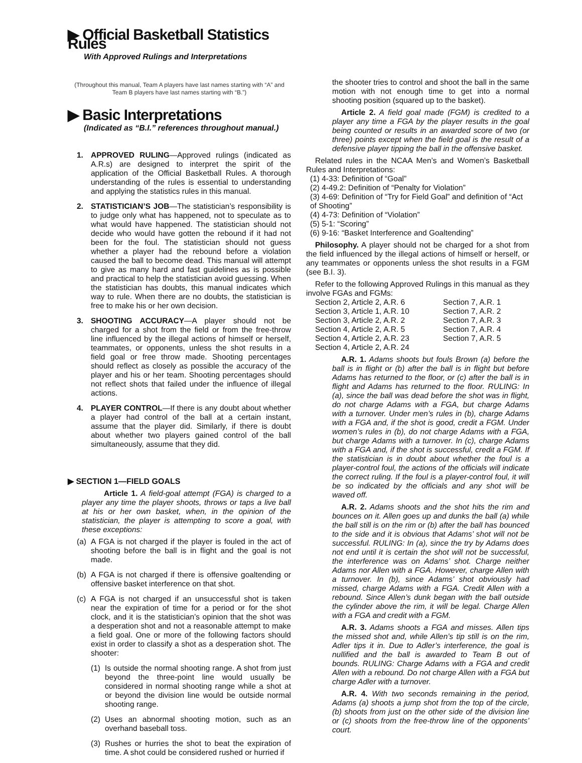▶ Official Basketball Statistics Rules
With Approved Rulings and Interpretations
(Throughout this manual, Team A players have last names starting with “A” and Team B players have last names starting with “B.”)
▶ Basic Interpretations
(Indicated as “B.I.” references throughout manual.)
1. APPROVED RULING—Approved rulings (indicated as A.R.s) are designed to interpret the spirit of the application of the Official Basketball Rules. A thorough understanding of the rules is essential to understanding and applying the statistics rules in this manual.
2. STATISTICIAN’S JOB—The statistician’s responsibility is to judge only what has happened, not to speculate as to what would have happened. The statistician should not decide who would have gotten the rebound if it had not been for the foul. The statistician should not guess whether a player had the rebound before a violation caused the ball to become dead. This manual will attempt to give as many hard and fast guidelines as is possible and practical to help the statistician avoid guessing. When the statistician has doubts, this manual indicates which way to rule. When there are no doubts, the statistician is free to make his or her own decision.
3. SHOOTING ACCURACY—A player should not be charged for a shot from the field or from the free-throw line influenced by the illegal actions of himself or herself, teammates, or opponents, unless the shot results in a field goal or free throw made. Shooting percentages should reflect as closely as possible the accuracy of the player and his or her team. Shooting percentages should not reflect shots that failed under the influence of illegal actions.
4. PLAYER CONTROL—If there is any doubt about whether a player had control of the ball at a certain instant, assume that the player did. Similarly, if there is doubt about whether two players gained control of the ball simultaneously, assume that they did.
▶ SECTION 1—FIELD GOALS
Article 1. A field-goal attempt (FGA) is charged to a player any time the player shoots, throws or taps a live ball at his or her own basket, when, in the opinion of the statistician, the player is attempting to score a goal, with these exceptions:
(a) A FGA is not charged if the player is fouled in the act of shooting before the ball is in flight and the goal is not made.
(b) A FGA is not charged if there is offensive goaltending or offensive basket interference on that shot.
(c) A FGA is not charged if an unsuccessful shot is taken near the expiration of time for a period or for the shot clock, and it is the statistician’s opinion that the shot was a desperation shot and not a reasonable attempt to make a field goal. One or more of the following factors should exist in order to classify a shot as a desperation shot. The shooter:
(1) Is outside the normal shooting range. A shot from just beyond the three-point line would usually be considered in normal shooting range while a shot at or beyond the division line would be outside normal shooting range.
(2) Uses an abnormal shooting motion, such as an overhand baseball toss.
(3) Rushes or hurries the shot to beat the expiration of time. A shot could be considered rushed or hurried if
the shooter tries to control and shoot the ball in the same motion with not enough time to get into a normal shooting position (squared up to the basket).
Article 2. A field goal made (FGM) is credited to a player any time a FGA by the player results in the goal being counted or results in an awarded score of two (or three) points except when the field goal is the result of a defensive player tipping the ball in the offensive basket.
Related rules in the NCAA Men’s and Women’s Basketball Rules and Interpretations:
(1) 4-33: Definition of “Goal”
(2) 4-49.2: Definition of “Penalty for Violation”
(3) 4-69: Definition of “Try for Field Goal” and definition of “Act of Shooting”
(4) 4-73: Definition of “Violation”
(5) 5-1: “Scoring”
(6) 9-16: “Basket Interference and Goaltending”
Philosophy. A player should not be charged for a shot from the field influenced by the illegal actions of himself or herself, or any teammates or opponents unless the shot results in a FGM (see B.I. 3).
Refer to the following Approved Rulings in this manual as they involve FGAs and FGMs:
Section 2, Article 2, A.R. 6 Section 7, A.R. 1 Section 3, Article 1, A.R. 10 Section 7, A.R. 2 Section 3, Article 2, A.R. 2 Section 7, A.R. 3 Section 4, Article 2, A.R. 5 Section 7, A.R. 4 Section 4, Article 2, A.R. 23 Section 7, A.R. 5 Section 4, Article 2, A.R. 24
A.R. 1. Adams shoots but fouls Brown (a) before the ball is in flight or (b) after the ball is in flight but before Adams has returned to the floor, or (c) after the ball is in flight and Adams has returned to the floor. RULING: In (a), since the ball was dead before the shot was in flight, do not charge Adams with a FGA, but charge Adams with a turnover. Under men’s rules in (b), charge Adams with a FGA and, if the shot is good, credit a FGM. Under women’s rules in (b), do not charge Adams with a FGA, but charge Adams with a turnover. In (c), charge Adams with a FGA and, if the shot is successful, credit a FGM. If the statistician is in doubt about whether the foul is a player-control foul, the actions of the officials will indicate the correct ruling. If the foul is a player-control foul, it will be so indicated by the officials and any shot will be waved off.
A.R. 2. Adams shoots and the shot hits the rim and bounces on it. Allen goes up and dunks the ball (a) while the ball still is on the rim or (b) after the ball has bounced to the side and it is obvious that Adams’ shot will not be successful. RULING: In (a), since the try by Adams does not end until it is certain the shot will not be successful, the interference was on Adams’ shot. Charge neither Adams nor Allen with a FGA. However, charge Allen with a turnover. In (b), since Adams’ shot obviously had missed, charge Adams with a FGA. Credit Allen with a rebound. Since Allen’s dunk began with the ball outside the cylinder above the rim, it will be legal. Charge Allen with a FGA and credit with a FGM.
A.R. 3. Adams shoots a FGA and misses. Allen tips the missed shot and, while Allen’s tip still is on the rim, Adler tips it in. Due to Adler’s interference, the goal is nullified and the ball is awarded to Team B out of bounds. RULING: Charge Adams with a FGA and credit Allen with a rebound. Do not charge Allen with a FGA but charge Adler with a turnover.
A.R. 4. With two seconds remaining in the period, Adams (a) shoots a jump shot from the top of the circle, (b) shoots from just on the other side of the division line or (c) shoots from the free-throw line of the opponents’ court.